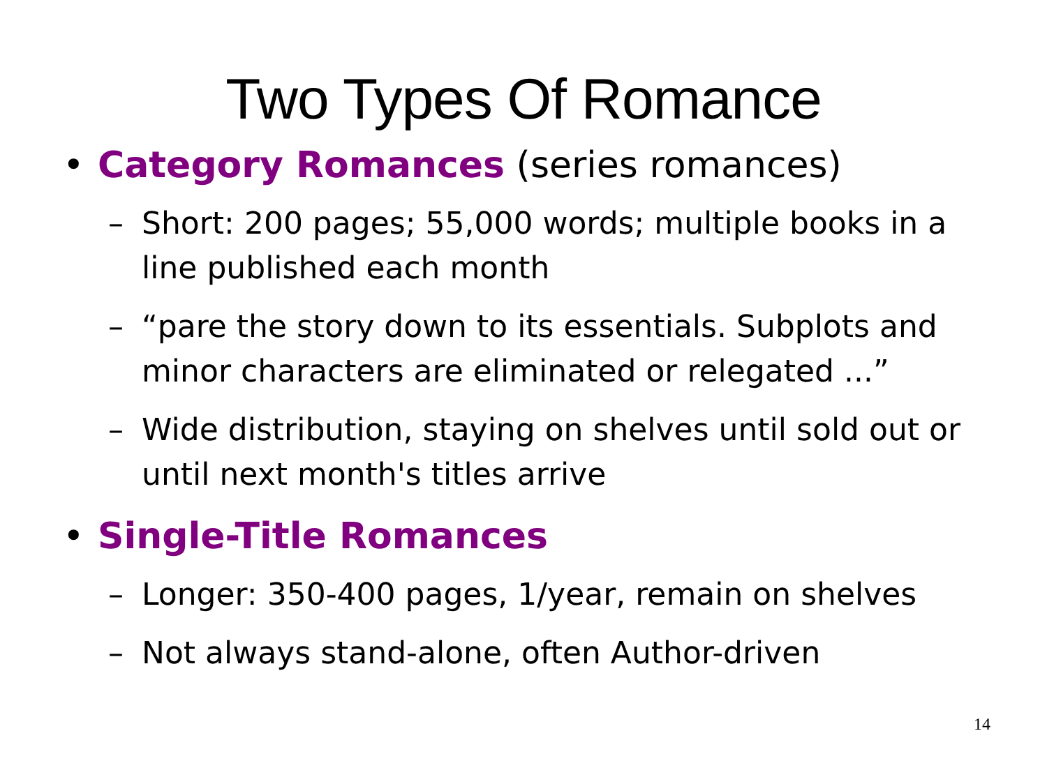Two Types Of Romance
• Category Romances (series romances)
– Short: 200 pages; 55,000 words; multiple books in a line published each month
– “pare the story down to its essentials. Subplots and minor characters are eliminated or relegated ...”
– Wide distribution, staying on shelves until sold out or until next month's titles arrive
• Single-Title Romances
– Longer: 350-400 pages, 1/year, remain on shelves
– Not always stand-alone, often Author-driven
14